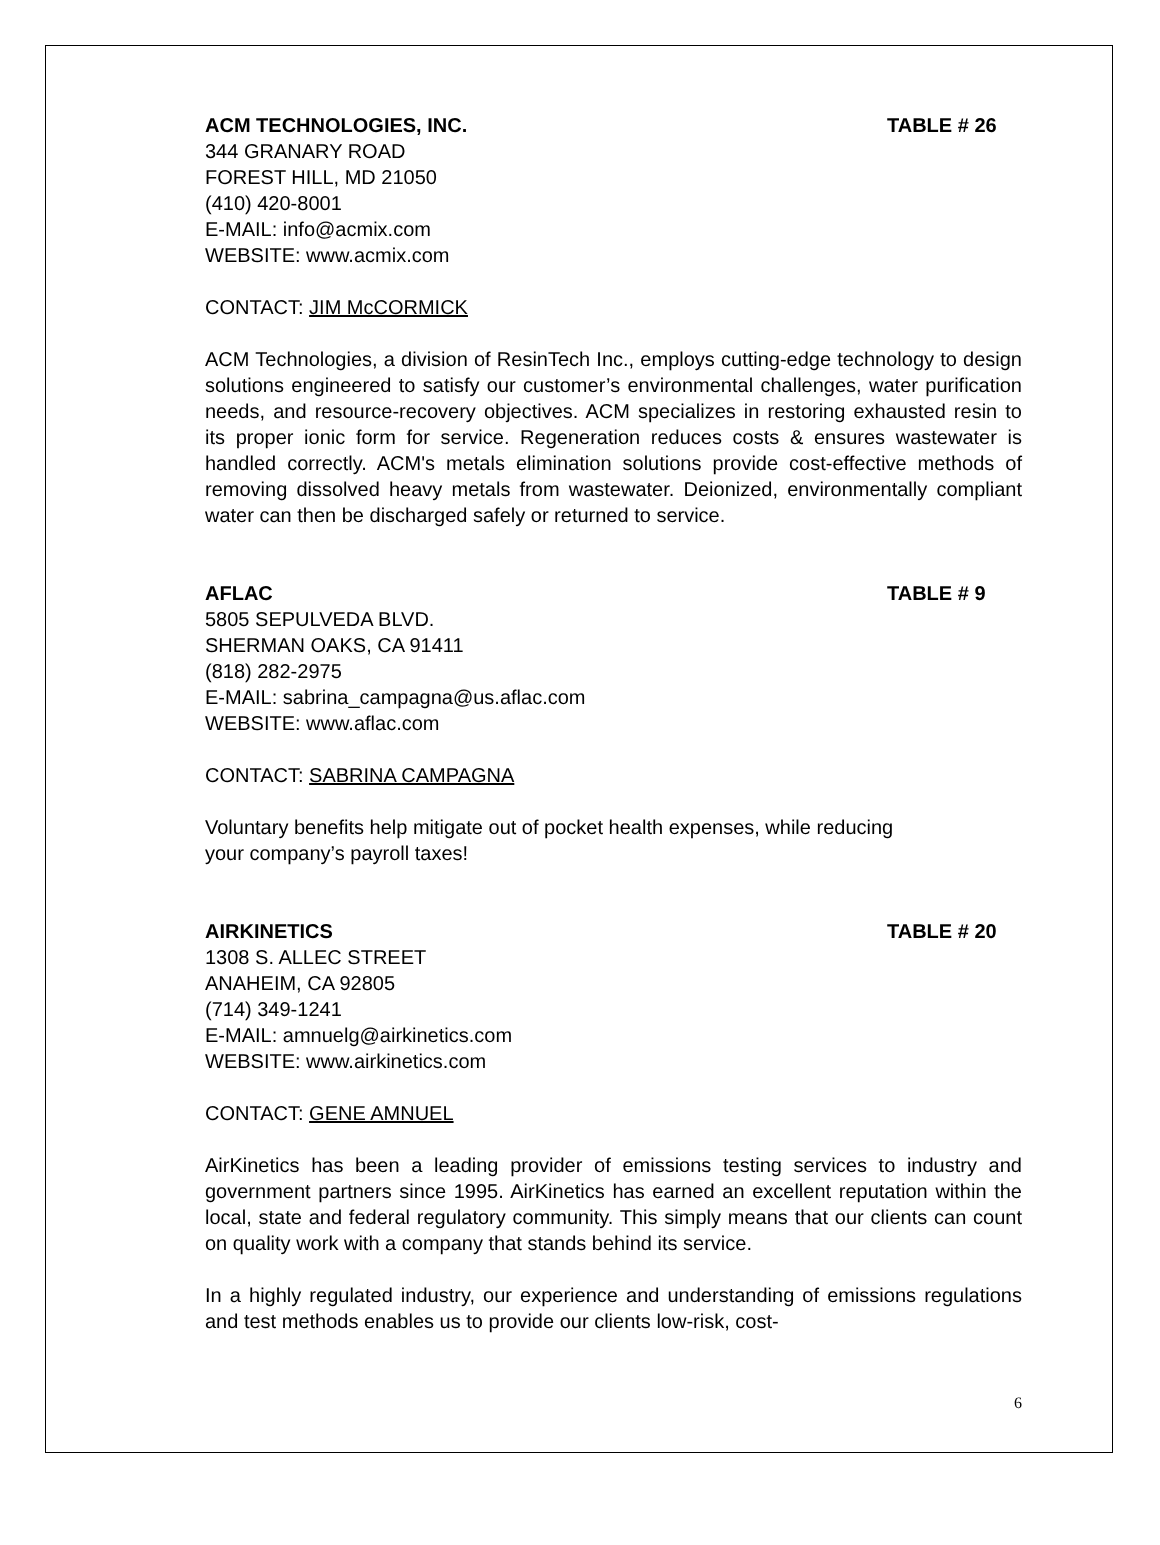ACM TECHNOLOGIES, INC. TABLE # 26
344 GRANARY ROAD
FOREST HILL, MD 21050
(410) 420-8001
E-MAIL: info@acmix.com
WEBSITE: www.acmix.com
CONTACT: JIM McCORMICK
ACM Technologies, a division of ResinTech Inc., employs cutting-edge technology to design solutions engineered to satisfy our customer’s environmental challenges, water purification needs, and resource-recovery objectives. ACM specializes in restoring exhausted resin to its proper ionic form for service. Regeneration reduces costs & ensures wastewater is handled correctly. ACM's metals elimination solutions provide cost-effective methods of removing dissolved heavy metals from wastewater. Deionized, environmentally compliant water can then be discharged safely or returned to service.
AFLAC TABLE # 9
5805 SEPULVEDA BLVD.
SHERMAN OAKS, CA 91411
(818) 282-2975
E-MAIL: sabrina_campagna@us.aflac.com
WEBSITE: www.aflac.com
CONTACT: SABRINA CAMPAGNA
Voluntary benefits help mitigate out of pocket health expenses, while reducing
your company’s payroll taxes!
AIRKINETICS TABLE # 20
1308 S. ALLEC STREET
ANAHEIM, CA 92805
(714) 349-1241
E-MAIL: amnuelg@airkinetics.com
WEBSITE: www.airkinetics.com
CONTACT: GENE AMNUEL
AirKinetics has been a leading provider of emissions testing services to industry and government partners since 1995. AirKinetics has earned an excellent reputation within the local, state and federal regulatory community. This simply means that our clients can count on quality work with a company that stands behind its service.
In a highly regulated industry, our experience and understanding of emissions regulations and test methods enables us to provide our clients low-risk, cost-
6